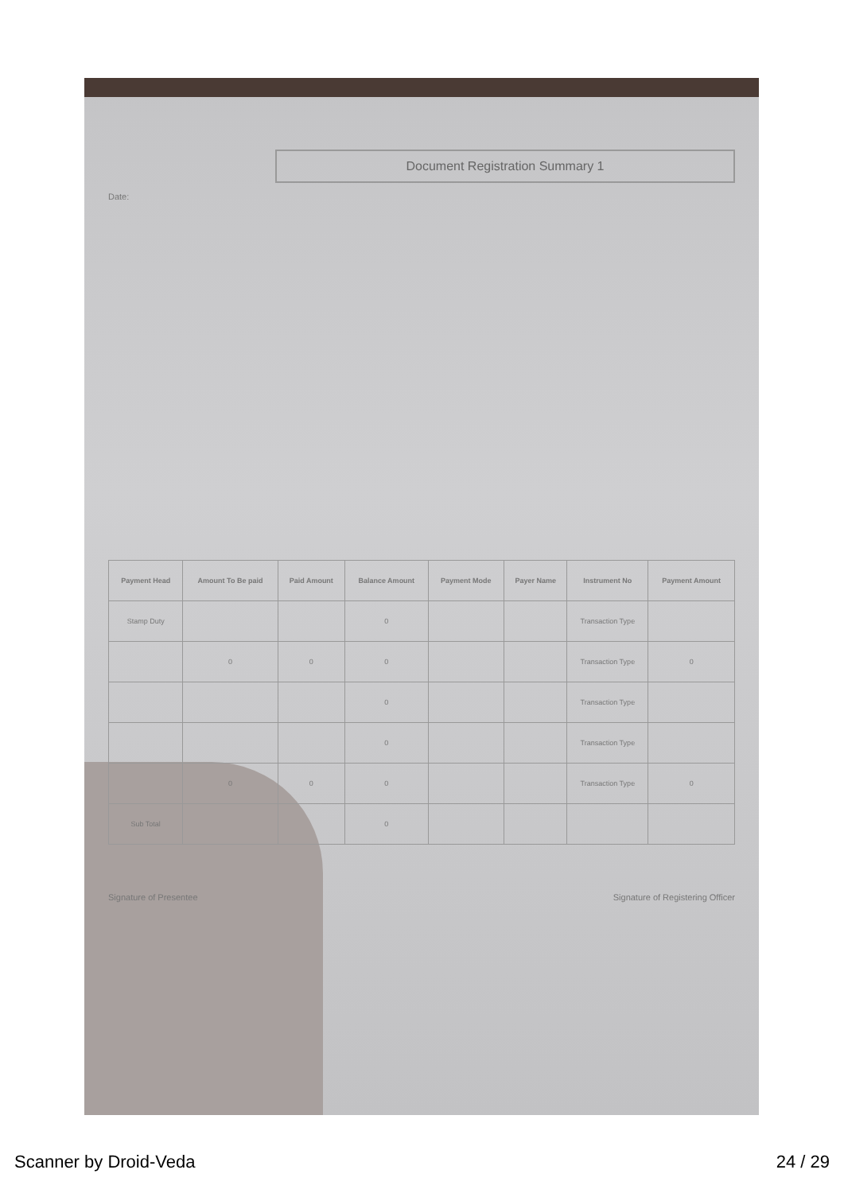Document Registration Summary 1
Date:
| Payment Head | Amount To Be paid | Paid Amount | Balance Amount | Payment Mode | Payer Name | Instrument No | Payment Amount |
| --- | --- | --- | --- | --- | --- | --- | --- |
| Stamp Duty | | | 0 | | | Transaction Type | |
| | 0 | 0 | 0 | | | Transaction Type | 0 |
| | | | 0 | | | Transaction Type | |
| | | | 0 | | | Transaction Type | |
| | 0 | 0 | 0 | | | Transaction Type | 0 |
| Sub Total | | | 0 | | | | |
Signature of Presentee Signature of Registering Officer
Scanner by Droid-Veda 24 / 29